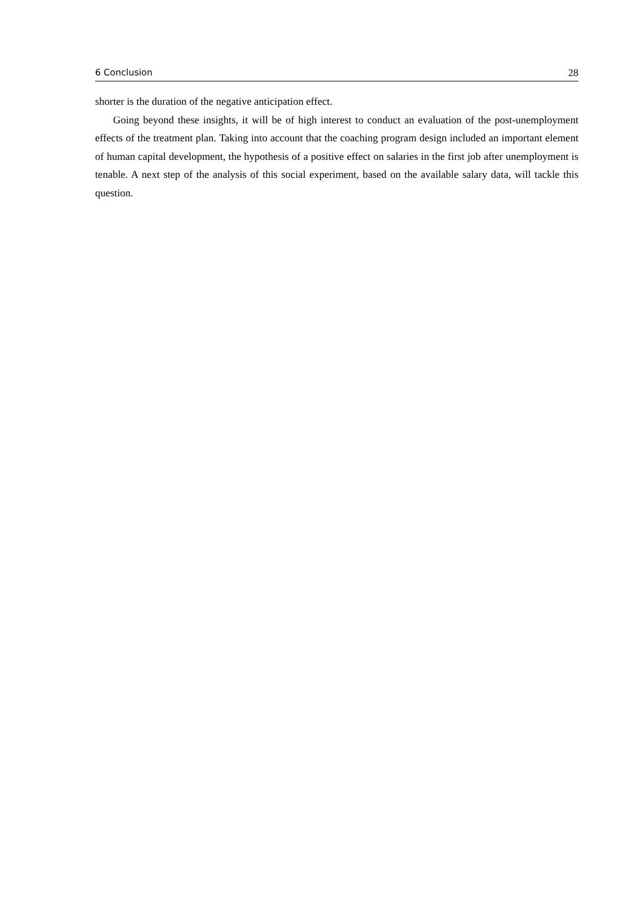6 Conclusion 28
shorter is the duration of the negative anticipation effect.
Going beyond these insights, it will be of high interest to conduct an evaluation of the post-unemployment effects of the treatment plan. Taking into account that the coaching program design included an important element of human capital development, the hypothesis of a positive effect on salaries in the first job after unemployment is tenable. A next step of the analysis of this social experiment, based on the available salary data, will tackle this question.